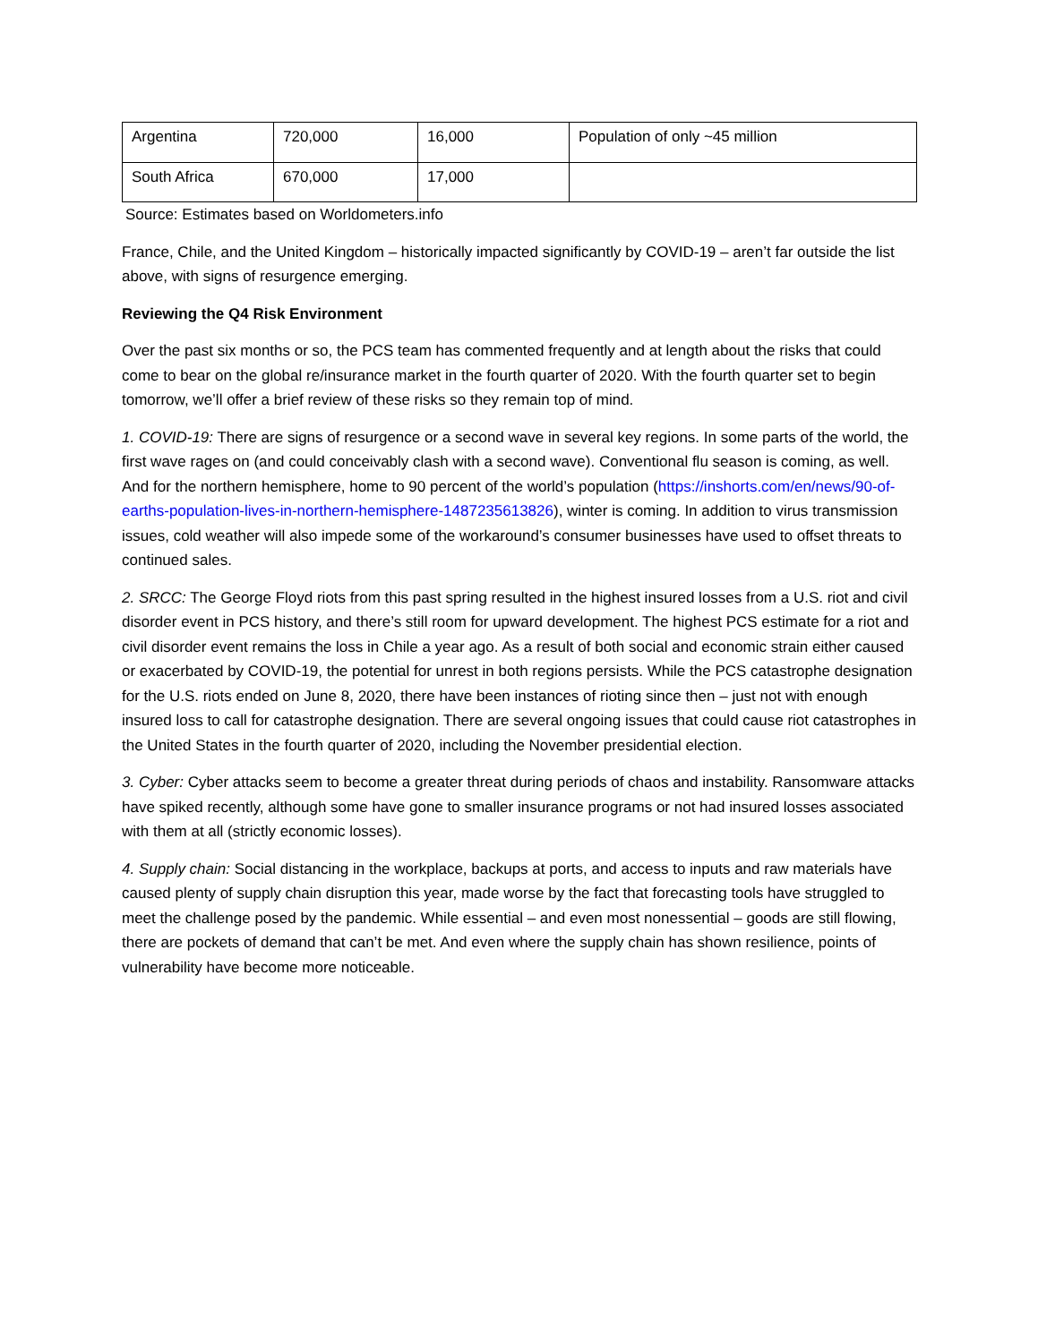| Argentina | 720,000 | 16,000 | Population of only ~45 million |
| South Africa | 670,000 | 17,000 | |
Source: Estimates based on Worldometers.info
France, Chile, and the United Kingdom – historically impacted significantly by COVID-19 – aren’t far outside the list above, with signs of resurgence emerging.
Reviewing the Q4 Risk Environment
Over the past six months or so, the PCS team has commented frequently and at length about the risks that could come to bear on the global re/insurance market in the fourth quarter of 2020. With the fourth quarter set to begin tomorrow, we’ll offer a brief review of these risks so they remain top of mind.
1. COVID-19: There are signs of resurgence or a second wave in several key regions. In some parts of the world, the first wave rages on (and could conceivably clash with a second wave). Conventional flu season is coming, as well. And for the northern hemisphere, home to 90 percent of the world’s population (https://inshorts.com/en/news/90-of-earths-population-lives-in-northern-hemisphere-1487235613826), winter is coming. In addition to virus transmission issues, cold weather will also impede some of the workaround’s consumer businesses have used to offset threats to continued sales.
2. SRCC: The George Floyd riots from this past spring resulted in the highest insured losses from a U.S. riot and civil disorder event in PCS history, and there’s still room for upward development. The highest PCS estimate for a riot and civil disorder event remains the loss in Chile a year ago. As a result of both social and economic strain either caused or exacerbated by COVID-19, the potential for unrest in both regions persists. While the PCS catastrophe designation for the U.S. riots ended on June 8, 2020, there have been instances of rioting since then – just not with enough insured loss to call for catastrophe designation. There are several ongoing issues that could cause riot catastrophes in the United States in the fourth quarter of 2020, including the November presidential election.
3. Cyber: Cyber attacks seem to become a greater threat during periods of chaos and instability. Ransomware attacks have spiked recently, although some have gone to smaller insurance programs or not had insured losses associated with them at all (strictly economic losses).
4. Supply chain: Social distancing in the workplace, backups at ports, and access to inputs and raw materials have caused plenty of supply chain disruption this year, made worse by the fact that forecasting tools have struggled to meet the challenge posed by the pandemic. While essential – and even most nonessential – goods are still flowing, there are pockets of demand that can’t be met. And even where the supply chain has shown resilience, points of vulnerability have become more noticeable.